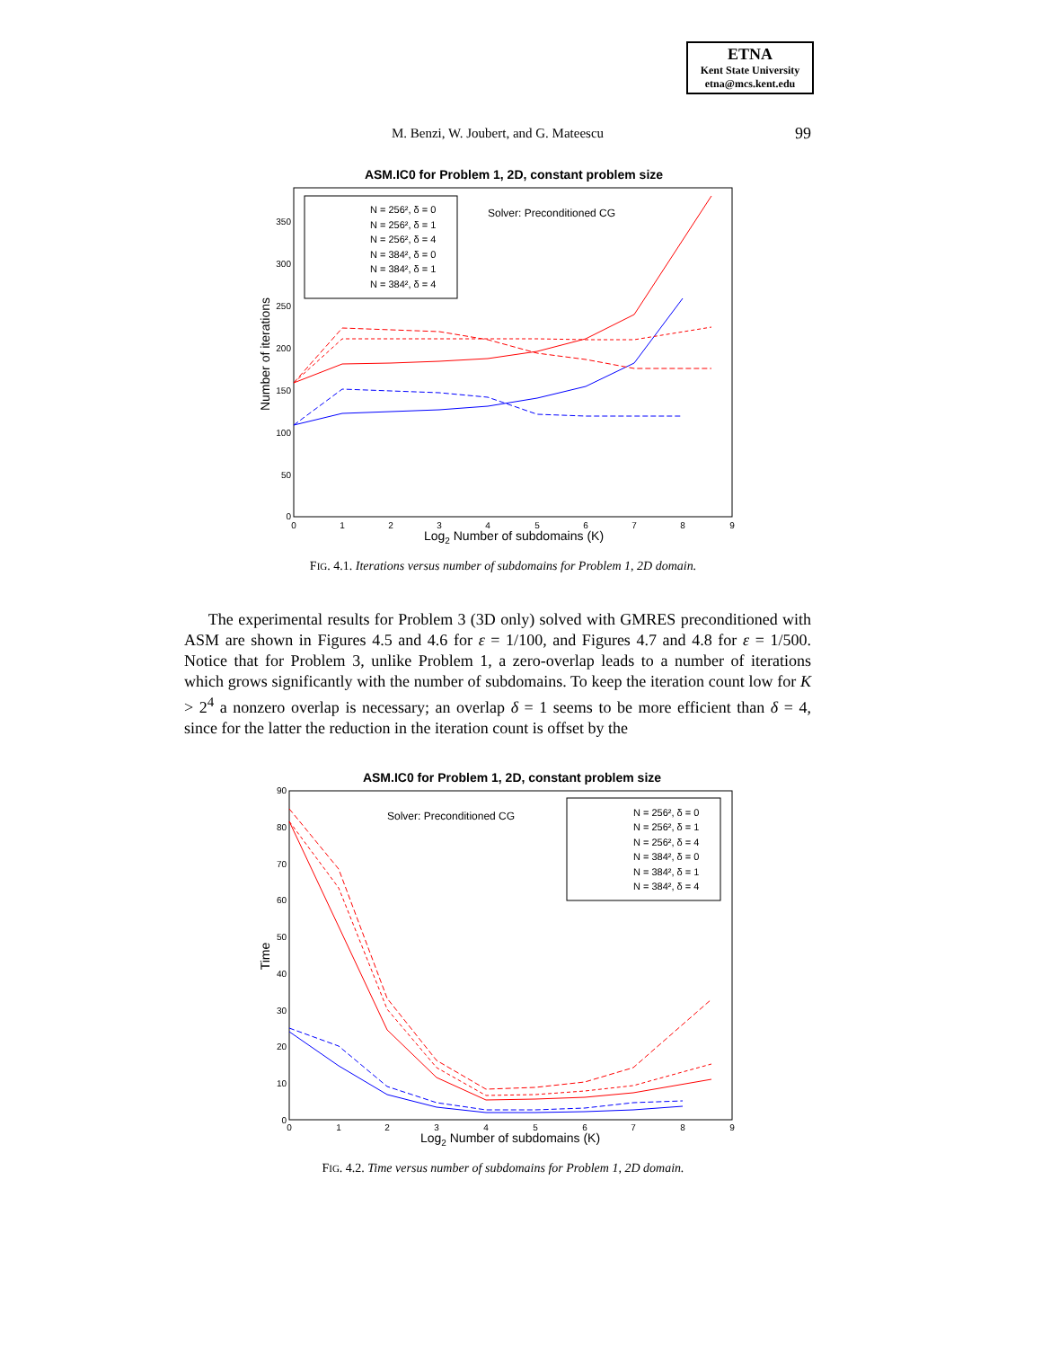ETNA
Kent State University
etna@mcs.kent.edu
M. Benzi, W. Joubert, and G. Mateescu 99
ASM.IC0 for Problem 1, 2D, constant problem size
0
50
100
150
200
250
300
350
0
1
2
3
4
5
6
7
8
9
Log2 Number of subdomains (K)
Number of iterations
N = 256², δ = 0
N = 256², δ = 1
N = 256², δ = 4
N = 384², δ = 0
N = 384², δ = 1
N = 384², δ = 4
Solver: Preconditioned CG
FIG. 4.1. Iterations versus number of subdomains for Problem 1, 2D domain.
The experimental results for Problem 3 (3D only) solved with GMRES preconditioned with ASM are shown in Figures 4.5 and 4.6 for ε = 1/100, and Figures 4.7 and 4.8 for ε = 1/500. Notice that for Problem 3, unlike Problem 1, a zero-overlap leads to a number of iterations which grows significantly with the number of subdomains. To keep the iteration count low for K > 2<sup>4</sup> a nonzero overlap is necessary; an overlap δ = 1 seems to be more efficient than δ = 4, since for the latter the reduction in the iteration count is offset by the
ASM.IC0 for Problem 1, 2D, constant problem size
0
10
20
30
40
50
60
70
80
90
0
1
2
3
4
5
6
7
8
9
Log2 Number of subdomains (K)
Time
N = 256², δ = 0
N = 256², δ = 1
N = 256², δ = 4
N = 384², δ = 0
N = 384², δ = 1
N = 384², δ = 4
Solver: Preconditioned CG
FIG. 4.2. Time versus number of subdomains for Problem 1, 2D domain.